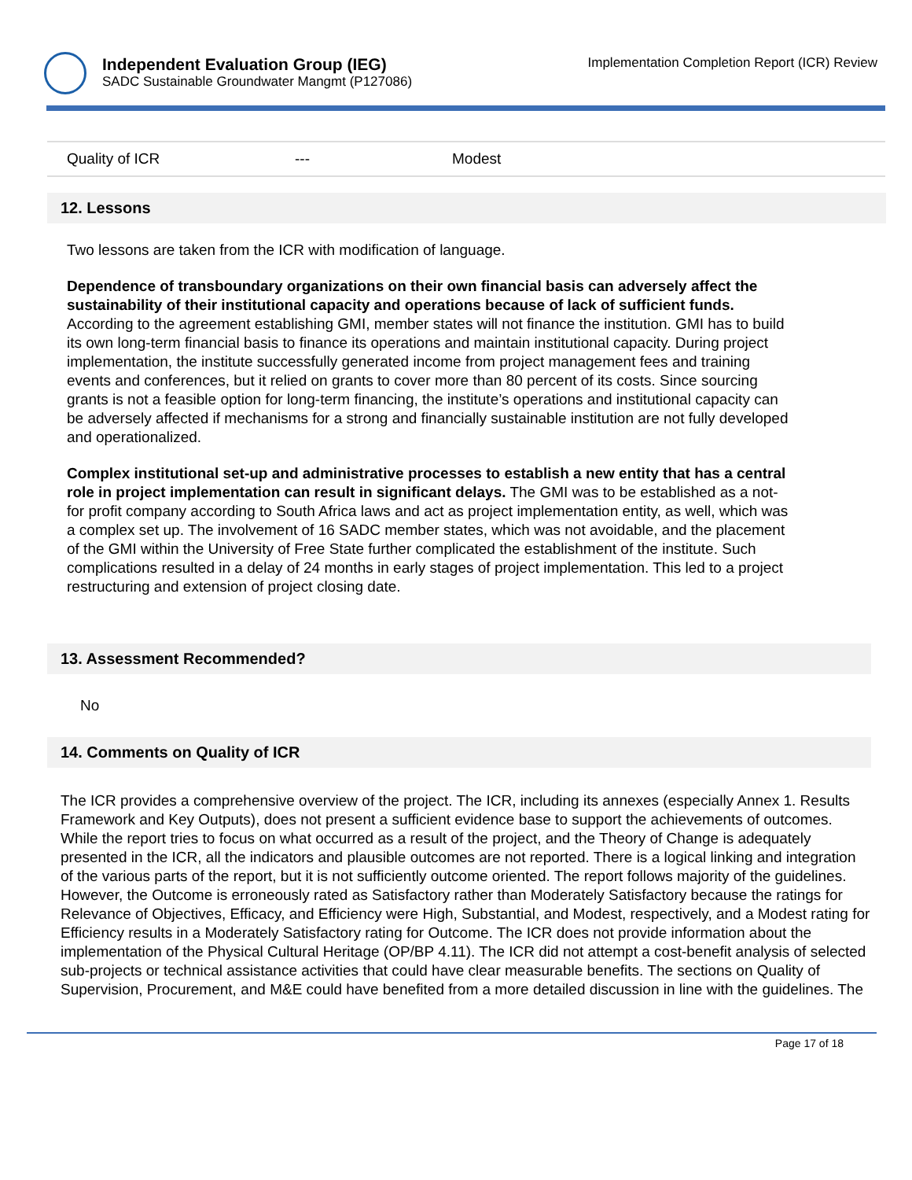Independent Evaluation Group (IEG)
SADC Sustainable Groundwater Mangmt (P127086)
Implementation Completion Report (ICR) Review
| Quality of ICR | --- | Modest |
12. Lessons
Two lessons are taken from the ICR with modification of language.
Dependence of transboundary organizations on their own financial basis can adversely affect the sustainability of their institutional capacity and operations because of lack of sufficient funds. According to the agreement establishing GMI, member states will not finance the institution. GMI has to build its own long-term financial basis to finance its operations and maintain institutional capacity. During project implementation, the institute successfully generated income from project management fees and training events and conferences, but it relied on grants to cover more than 80 percent of its costs. Since sourcing grants is not a feasible option for long-term financing, the institute’s operations and institutional capacity can be adversely affected if mechanisms for a strong and financially sustainable institution are not fully developed and operationalized.
Complex institutional set-up and administrative processes to establish a new entity that has a central role in project implementation can result in significant delays. The GMI was to be established as a not-for profit company according to South Africa laws and act as project implementation entity, as well, which was a complex set up. The involvement of 16 SADC member states, which was not avoidable, and the placement of the GMI within the University of Free State further complicated the establishment of the institute. Such complications resulted in a delay of 24 months in early stages of project implementation. This led to a project restructuring and extension of project closing date.
13. Assessment Recommended?
No
14. Comments on Quality of ICR
The ICR provides a comprehensive overview of the project. The ICR, including its annexes (especially Annex 1. Results Framework and Key Outputs), does not present a sufficient evidence base to support the achievements of outcomes. While the report tries to focus on what occurred as a result of the project, and the Theory of Change is adequately presented in the ICR, all the indicators and plausible outcomes are not reported. There is a logical linking and integration of the various parts of the report, but it is not sufficiently outcome oriented. The report follows majority of the guidelines. However, the Outcome is erroneously rated as Satisfactory rather than Moderately Satisfactory because the ratings for Relevance of Objectives, Efficacy, and Efficiency were High, Substantial, and Modest, respectively, and a Modest rating for Efficiency results in a Moderately Satisfactory rating for Outcome. The ICR does not provide information about the implementation of the Physical Cultural Heritage (OP/BP 4.11). The ICR did not attempt a cost-benefit analysis of selected sub-projects or technical assistance activities that could have clear measurable benefits. The sections on Quality of Supervision, Procurement, and M&E could have benefited from a more detailed discussion in line with the guidelines. The
Page 17 of 18